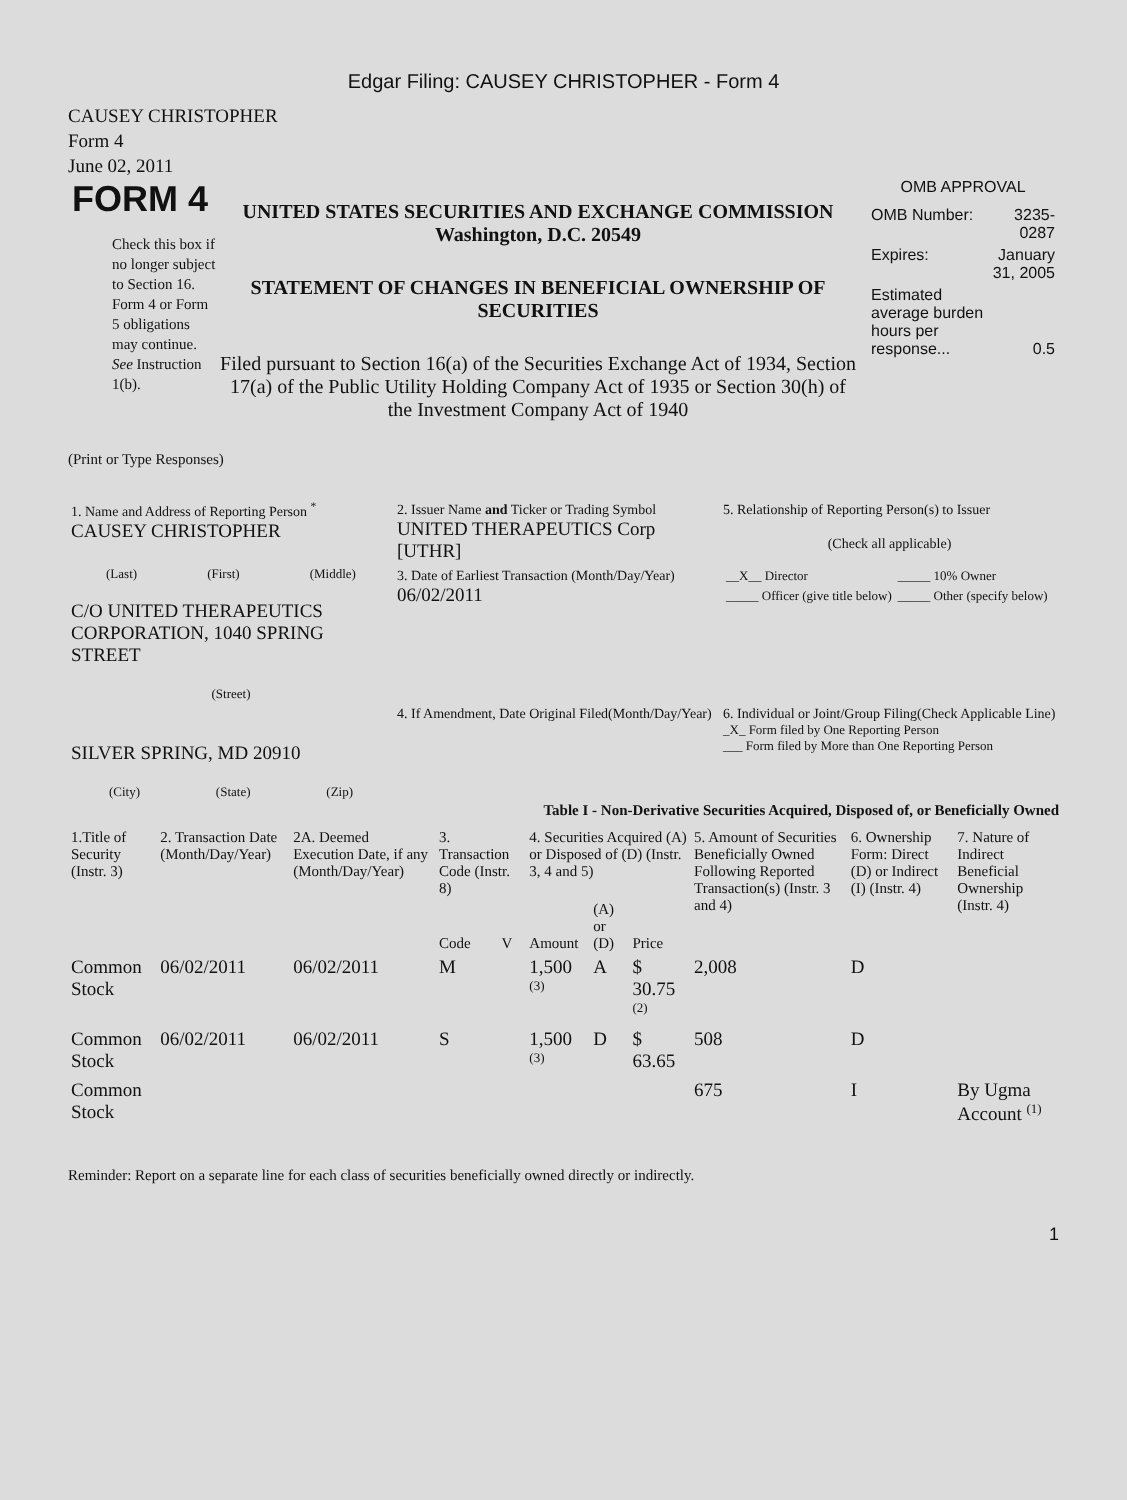Edgar Filing: CAUSEY CHRISTOPHER - Form 4
CAUSEY CHRISTOPHER
Form 4
June 02, 2011
FORM 4
Check this box if no longer subject to Section 16. Form 4 or Form 5 obligations may continue. See Instruction 1(b).
UNITED STATES SECURITIES AND EXCHANGE COMMISSION
Washington, D.C. 20549
STATEMENT OF CHANGES IN BENEFICIAL OWNERSHIP OF SECURITIES
Filed pursuant to Section 16(a) of the Securities Exchange Act of 1934, Section 17(a) of the Public Utility Holding Company Act of 1935 or Section 30(h) of the Investment Company Act of 1940
OMB APPROVAL
| OMB Number: | 3235-0287 |
| Expires: | January 31, 2005 |
| Estimated average burden hours per response... | 0.5 |
(Print or Type Responses)
| 1. Name and Address of Reporting Person <sup>*</sup> CAUSEY CHRISTOPHER | 2. Issuer Name and Ticker or Trading Symbol UNITED THERAPEUTICS Corp [UTHR] | 5. Relationship of Reporting Person(s) to Issuer (Check all applicable) |
| (Last) (First) (Middle) C/O UNITED THERAPEUTICS CORPORATION, 1040 SPRING STREET (Street) | 3. Date of Earliest Transaction (Month/Day/Year) 06/02/2011 | / __X__ Director / _____ 10% Owner / / _____ Officer (give title below) / _____ Other (specify below) / |
| SILVER SPRING, MD 20910 (City) (State) (Zip) | 4. If Amendment, Date Original Filed(Month/Day/Year) | 6. Individual or Joint/Group Filing(Check Applicable Line) _X_ Form filed by One Reporting Person ___ Form filed by More than One Reporting Person |
Table I - Non-Derivative Securities Acquired, Disposed of, or Beneficially Owned
| 1.Title of Security (Instr. 3) | 2. Transaction Date (Month/Day/Year) | 2A. Deemed Execution Date, if any (Month/Day/Year) | 3. Transaction Code (Instr. 8) | | 4. Securities Acquired (A) or Disposed of (D) (Instr. 3, 4 and 5) | | | 5. Amount of Securities Beneficially Owned Following Reported Transaction(s) (Instr. 3 and 4) | 6. Ownership Form: Direct (D) or Indirect (I) (Instr. 4) | 7. Nature of Indirect Beneficial Ownership (Instr. 4) |
| --- | --- | --- | --- | --- | --- | --- | --- | --- | --- | --- |
| | | | Code | V | Amount | (A) or (D) | Price | | | |
| Common Stock | 06/02/2011 | 06/02/2011 | M | | 1,500 <sup>(3)</sup> | A | $ 30.75 <sup>(2)</sup> | 2,008 | D | |
| Common Stock | 06/02/2011 | 06/02/2011 | S | | 1,500 <sup>(3)</sup> | D | $ 63.65 | 508 | D | |
| Common Stock | | | | | | | | 675 | I | By Ugma Account <sup>(1)</sup> |
Reminder: Report on a separate line for each class of securities beneficially owned directly or indirectly.
1